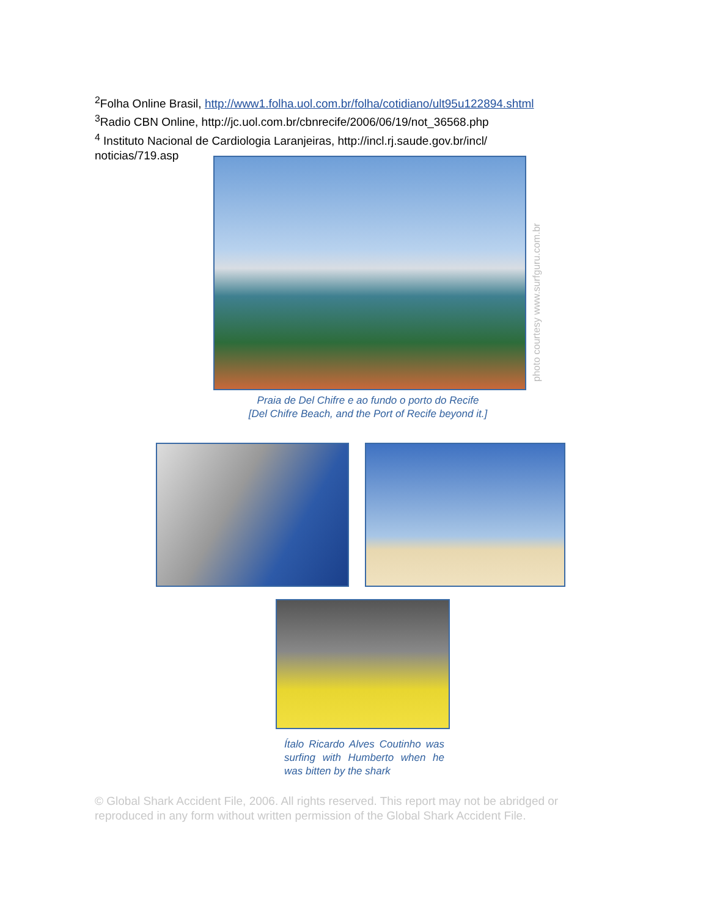<sup>2</sup> Folha Online Brasil, http://www1.folha.uol.com.br/folha/cotidiano/ult95u122894.shtml
<sup>3</sup> Radio CBN Online, http://jc.uol.com.br/cbnrecife/2006/06/19/not_36568.php
<sup>4</sup> Instituto Nacional de Cardiologia Laranjeiras, http://incl.rj.saude.gov.br/incl/
noticias/719.asp
photo courtesy www.surfguru.com.br
Praia de Del Chifre e ao fundo o porto do Recife
[Del Chifre Beach, and the Port of Recife beyond it.]
Ítalo Ricardo Alves Coutinho was surfing with Humberto when he was bitten by the shark
© Global Shark Accident File, 2006. All rights reserved. This report may not be abridged or reproduced in any form without written permission of the Global Shark Accident File.